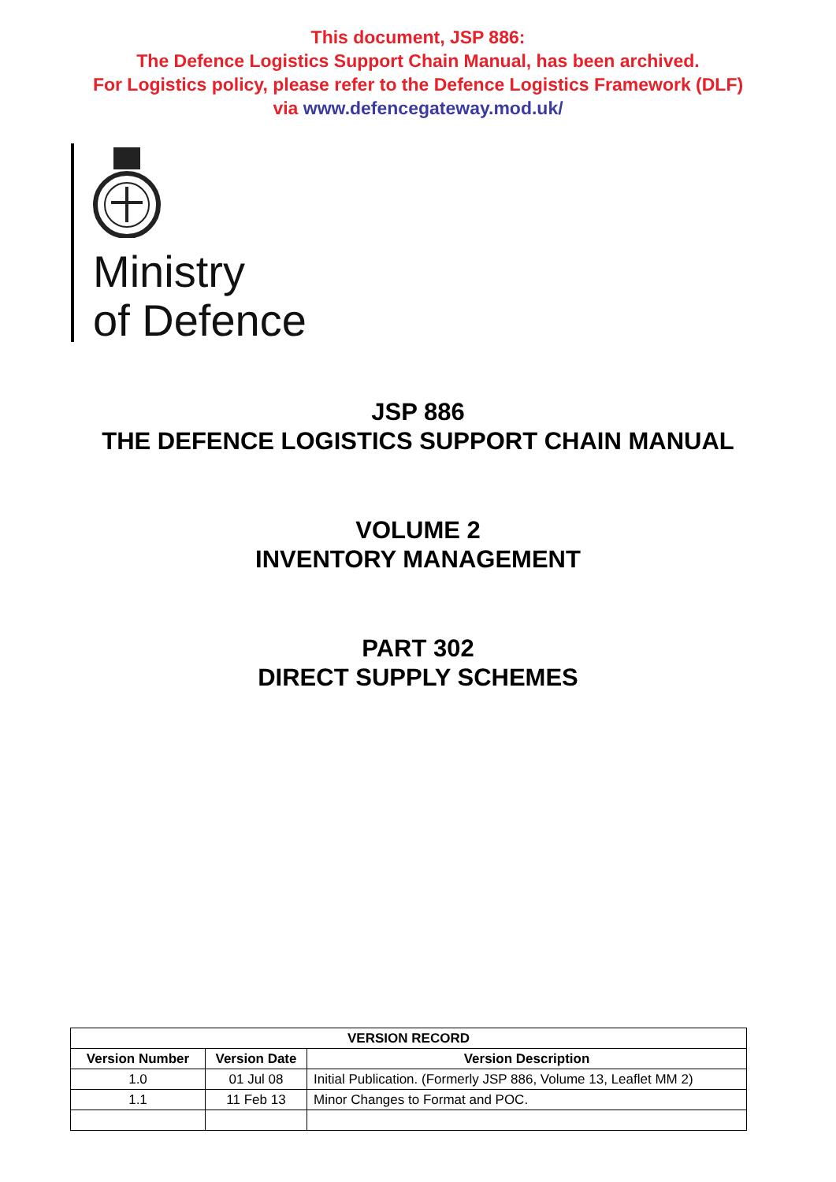This document, JSP 886:
The Defence Logistics Support Chain Manual, has been archived.
For Logistics policy, please refer to the Defence Logistics Framework (DLF)
via www.defencegateway.mod.uk/
Ministry
of Defence
JSP 886
THE DEFENCE LOGISTICS SUPPORT CHAIN MANUAL
VOLUME 2
INVENTORY MANAGEMENT
PART 302
DIRECT SUPPLY SCHEMES
| VERSION RECORD | | |
| --- | --- | --- |
| Version Number | Version Date | Version Description |
| 1.0 | 01 Jul 08 | Initial Publication. (Formerly JSP 886, Volume 13, Leaflet MM 2) |
| 1.1 | 11 Feb 13 | Minor Changes to Format and POC. |